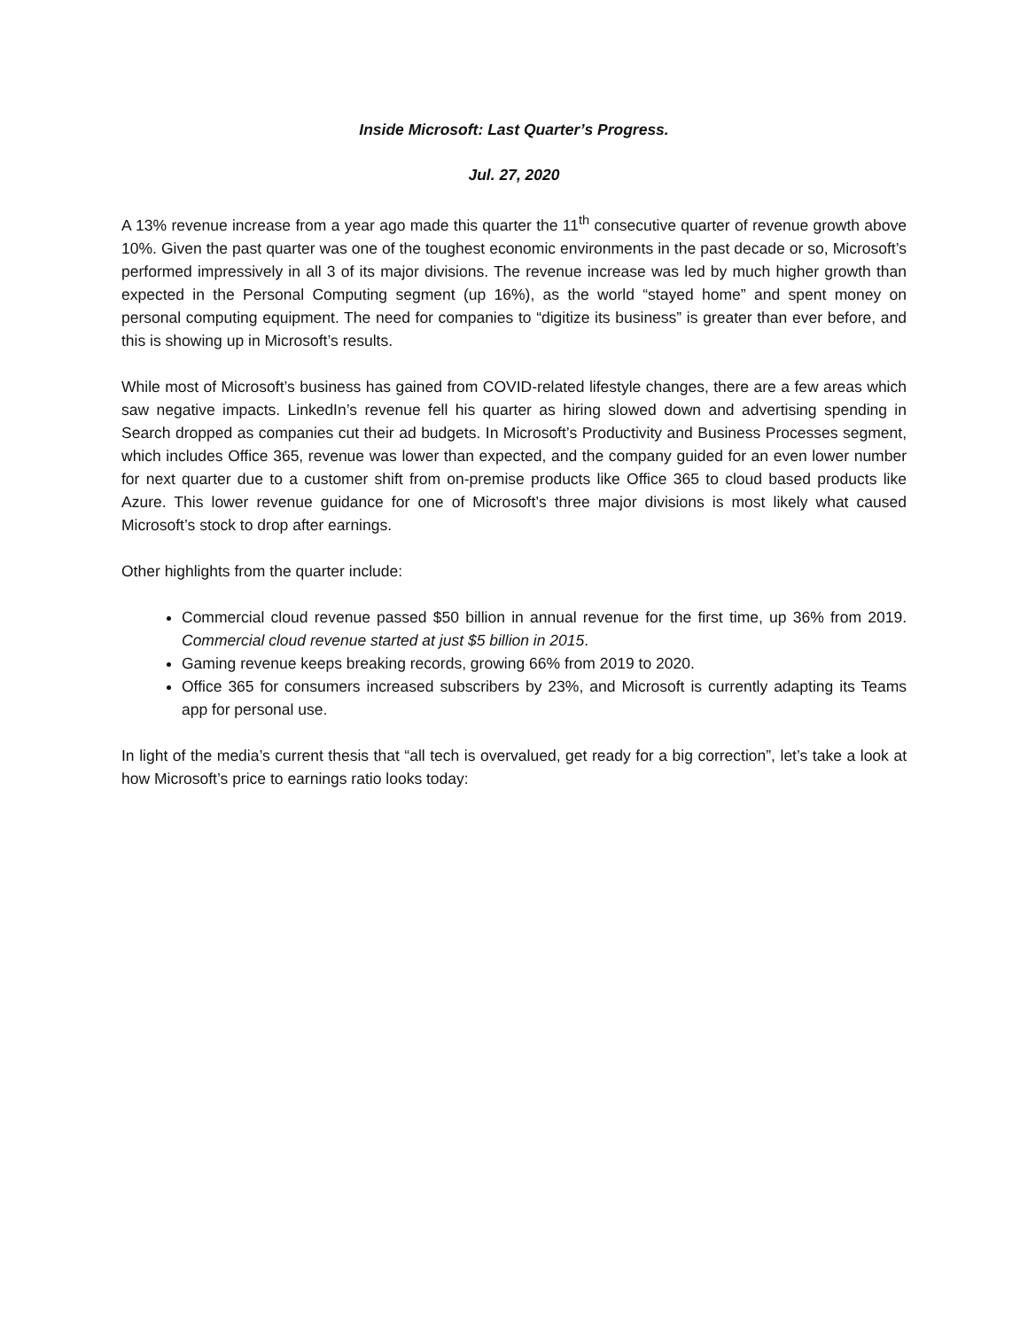Inside Microsoft: Last Quarter’s Progress.
Jul. 27, 2020
A 13% revenue increase from a year ago made this quarter the 11<sup>th</sup> consecutive quarter of revenue growth above 10%. Given the past quarter was one of the toughest economic environments in the past decade or so, Microsoft’s performed impressively in all 3 of its major divisions. The revenue increase was led by much higher growth than expected in the Personal Computing segment (up 16%), as the world “stayed home” and spent money on personal computing equipment. The need for companies to “digitize its business” is greater than ever before, and this is showing up in Microsoft’s results.
While most of Microsoft’s business has gained from COVID-related lifestyle changes, there are a few areas which saw negative impacts. LinkedIn’s revenue fell his quarter as hiring slowed down and advertising spending in Search dropped as companies cut their ad budgets. In Microsoft’s Productivity and Business Processes segment, which includes Office 365, revenue was lower than expected, and the company guided for an even lower number for next quarter due to a customer shift from on-premise products like Office 365 to cloud based products like Azure. This lower revenue guidance for one of Microsoft’s three major divisions is most likely what caused Microsoft’s stock to drop after earnings.
Other highlights from the quarter include:
Commercial cloud revenue passed $50 billion in annual revenue for the first time, up 36% from 2019. Commercial cloud revenue started at just $5 billion in 2015.
Gaming revenue keeps breaking records, growing 66% from 2019 to 2020.
Office 365 for consumers increased subscribers by 23%, and Microsoft is currently adapting its Teams app for personal use.
In light of the media’s current thesis that “all tech is overvalued, get ready for a big correction”, let’s take a look at how Microsoft’s price to earnings ratio looks today: